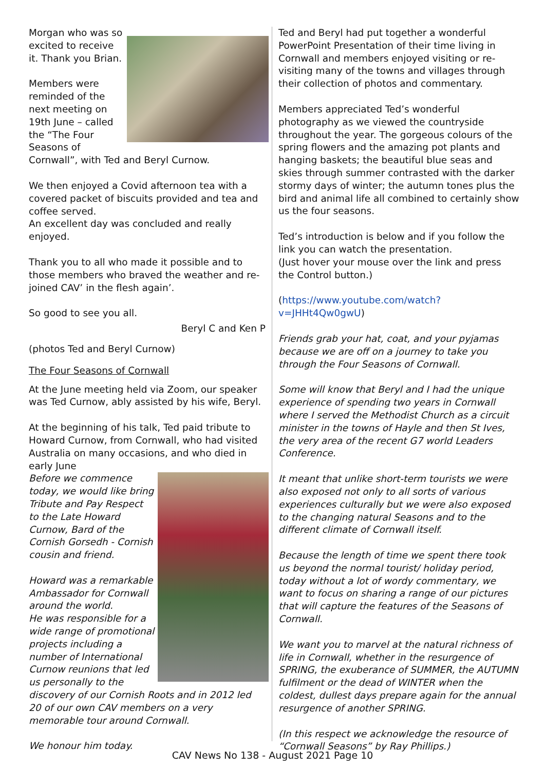Morgan who was so excited to receive it. Thank you Brian.
Members were reminded of the next meeting on 19th June – called the “The Four Seasons of Cornwall”, with Ted and Beryl Curnow.
We then enjoyed a Covid afternoon tea with a covered packet of biscuits provided and tea and coffee served.
An excellent day was concluded and really enjoyed.
Thank you to all who made it possible and to those members who braved the weather and re-joined CAV’ in the flesh again’.
So good to see you all.
Beryl C and Ken P
(photos Ted and Beryl Curnow)
The Four Seasons of Cornwall
At the June meeting held via Zoom, our speaker was Ted Curnow, ably assisted by his wife, Beryl.
At the beginning of his talk, Ted paid tribute to Howard Curnow, from Cornwall, who had visited Australia on many occasions, and who died in early June
Before we commence today, we would like bring Tribute and Pay Respect to the Late Howard Curnow, Bard of the Cornish Gorsedh - Cornish cousin and friend.
Howard was a remarkable Ambassador for Cornwall around the world.
He was responsible for a wide range of promotional projects including a number of International Curnow reunions that led us personally to the discovery of our Cornish Roots and in 2012 led 20 of our own CAV members on a very memorable tour around Cornwall.
We honour him today.
Ted and Beryl had put together a wonderful PowerPoint Presentation of their time living in Cornwall and members enjoyed visiting or re-visiting many of the towns and villages through their collection of photos and commentary.
Members appreciated Ted’s wonderful photography as we viewed the countryside throughout the year. The gorgeous colours of the spring flowers and the amazing pot plants and hanging baskets; the beautiful blue seas and skies through summer contrasted with the darker stormy days of winter; the autumn tones plus the bird and animal life all combined to certainly show us the four seasons.
Ted’s introduction is below and if you follow the link you can watch the presentation.
(Just hover your mouse over the link and press the Control button.)
(https://www.youtube.com/watch?v=JHHt4Qw0gwU)
Friends grab your hat, coat, and your pyjamas because we are off on a journey to take you through the Four Seasons of Cornwall.
Some will know that Beryl and I had the unique experience of spending two years in Cornwall where I served the Methodist Church as a circuit minister in the towns of Hayle and then St Ives, the very area of the recent G7 world Leaders Conference.
It meant that unlike short-term tourists we were also exposed not only to all sorts of various experiences culturally but we were also exposed to the changing natural Seasons and to the different climate of Cornwall itself.
Because the length of time we spent there took us beyond the normal tourist/ holiday period, today without a lot of wordy commentary, we want to focus on sharing a range of our pictures that will capture the features of the Seasons of Cornwall.
We want you to marvel at the natural richness of life in Cornwall, whether in the resurgence of SPRING, the exuberance of SUMMER, the AUTUMN fulfilment or the dead of WINTER when the coldest, dullest days prepare again for the annual resurgence of another SPRING.
(In this respect we acknowledge the resource of “Cornwall Seasons” by Ray Phillips.)
CAV News No 138 - August 2021 Page 10